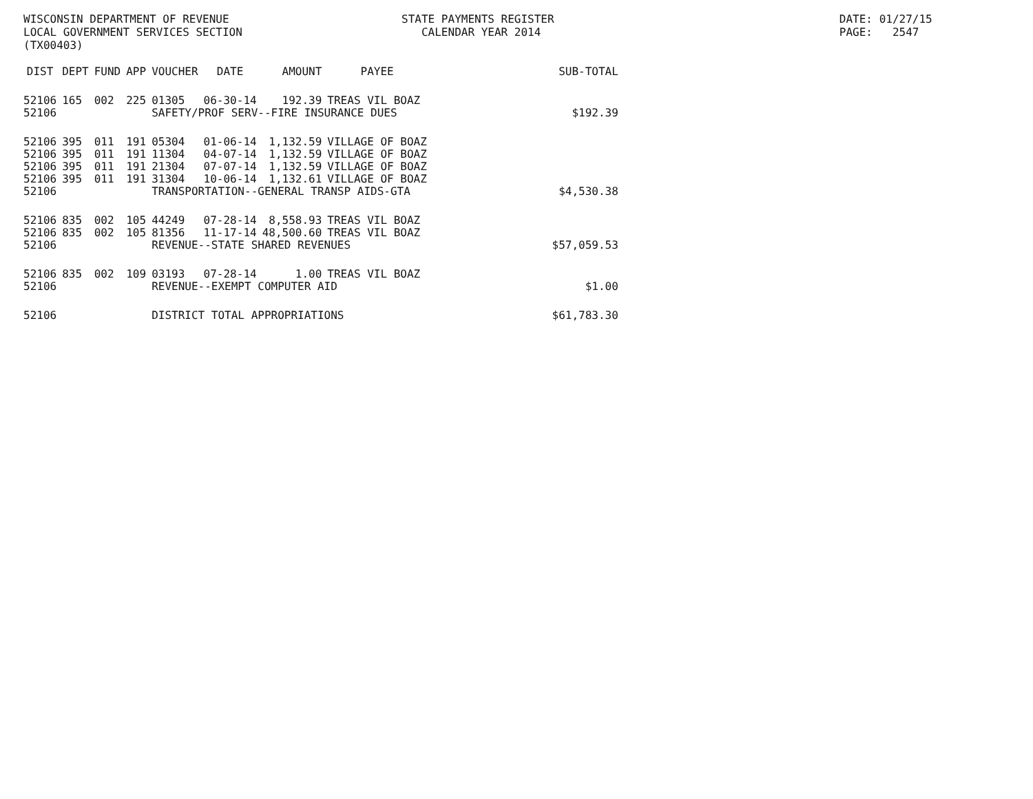WISCONSIN DEPARTMENT OF REVENUE STATE PAYMENTS REGISTER DATE: 01/27/15
LOCAL GOVERNMENT SERVICES SECTION CALENDAR YEAR 2014 PAGE: 2547
(TX00403)
| DIST | DEPT | FUND | APP | VOUCHER | DATE | AMOUNT | PAYEE | SUB-TOTAL |
| --- | --- | --- | --- | --- | --- | --- | --- | --- |
| 52106 | 165 | 002 | 225 | 01305 | 06-30-14 | 192.39 | TREAS VIL BOAZ | |
| 52106 | | | | SAFETY/PROF SERV--FIRE INSURANCE DUES | | | | $192.39 |
| 52106 | 395 | 011 | 191 | 05304 | 01-06-14 | 1,132.59 | VILLAGE OF BOAZ | |
| 52106 | 395 | 011 | 191 | 11304 | 04-07-14 | 1,132.59 | VILLAGE OF BOAZ | |
| 52106 | 395 | 011 | 191 | 21304 | 07-07-14 | 1,132.59 | VILLAGE OF BOAZ | |
| 52106 | 395 | 011 | 191 | 31304 | 10-06-14 | 1,132.61 | VILLAGE OF BOAZ | |
| 52106 | | | | TRANSPORTATION--GENERAL TRANSP AIDS-GTA | | | | $4,530.38 |
| 52106 | 835 | 002 | 105 | 44249 | 07-28-14 | 8,558.93 | TREAS VIL BOAZ | |
| 52106 | 835 | 002 | 105 | 81356 | 11-17-14 | 48,500.60 | TREAS VIL BOAZ | |
| 52106 | | | | REVENUE--STATE SHARED REVENUES | | | | $57,059.53 |
| 52106 | 835 | 002 | 109 | 03193 | 07-28-14 | 1.00 | TREAS VIL BOAZ | |
| 52106 | | | | REVENUE--EXEMPT COMPUTER AID | | | | $1.00 |
| 52106 | | | | DISTRICT TOTAL APPROPRIATIONS | | | | $61,783.30 |